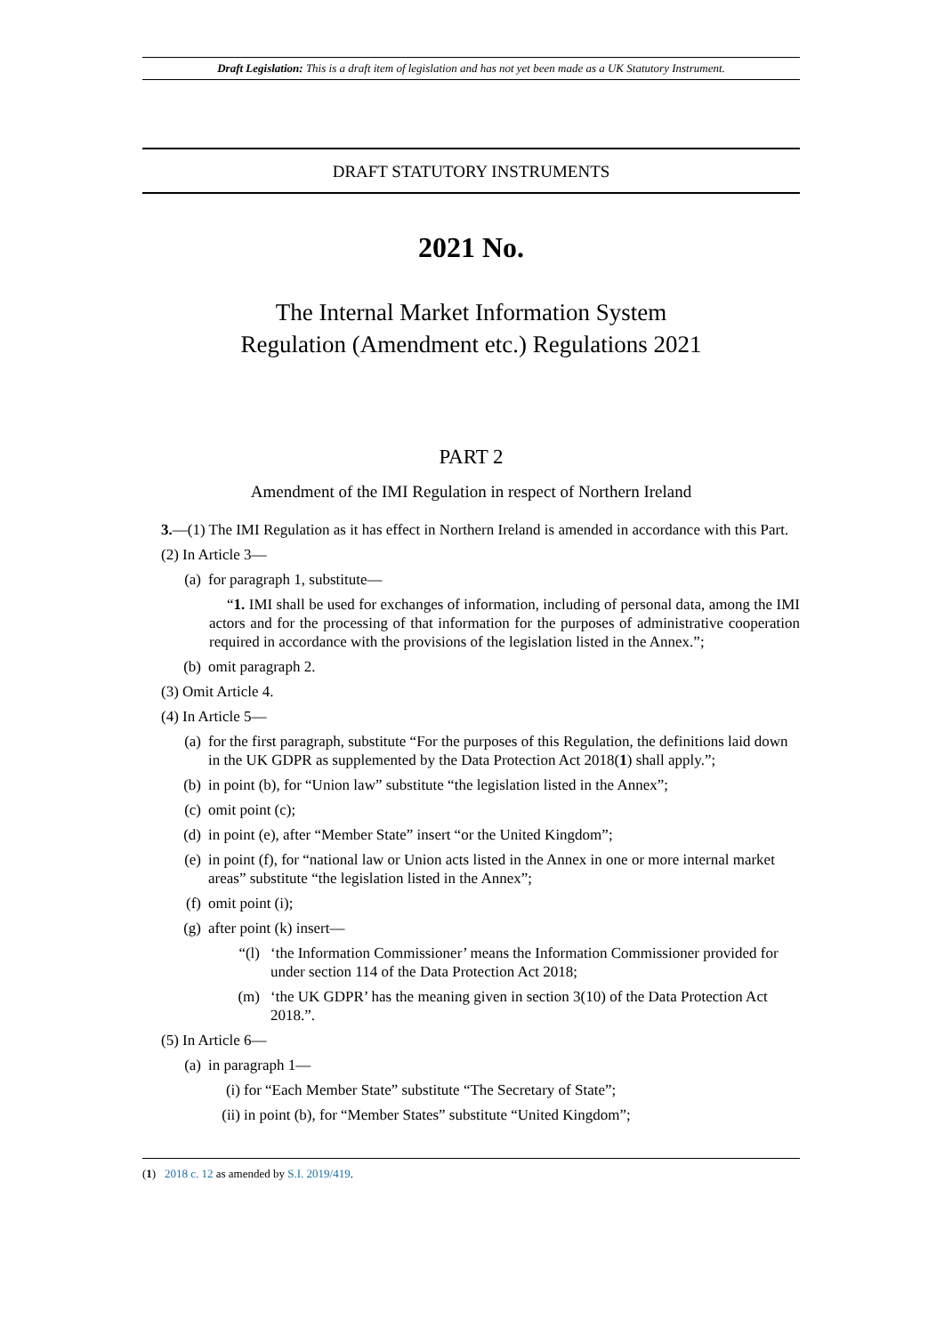Draft Legislation: This is a draft item of legislation and has not yet been made as a UK Statutory Instrument.
DRAFT STATUTORY INSTRUMENTS
2021 No.
The Internal Market Information System
Regulation (Amendment etc.) Regulations 2021
PART 2
Amendment of the IMI Regulation in respect of Northern Ireland
3.—(1) The IMI Regulation as it has effect in Northern Ireland is amended in accordance with this Part.
(2) In Article 3—
(a) for paragraph 1, substitute—
“1. IMI shall be used for exchanges of information, including of personal data, among the IMI actors and for the processing of that information for the purposes of administrative cooperation required in accordance with the provisions of the legislation listed in the Annex.”;
(b) omit paragraph 2.
(3) Omit Article 4.
(4) In Article 5—
(a) for the first paragraph, substitute “For the purposes of this Regulation, the definitions laid down in the UK GDPR as supplemented by the Data Protection Act 2018(1) shall apply.”;
(b) in point (b), for “Union law” substitute “the legislation listed in the Annex”;
(c) omit point (c);
(d) in point (e), after “Member State” insert “or the United Kingdom”;
(e) in point (f), for “national law or Union acts listed in the Annex in one or more internal market areas” substitute “the legislation listed in the Annex”;
(f) omit point (i);
(g) after point (k) insert—
“(l) ‘the Information Commissioner’ means the Information Commissioner provided for under section 114 of the Data Protection Act 2018;
(m) ‘the UK GDPR’ has the meaning given in section 3(10) of the Data Protection Act 2018.”.
(5) In Article 6—
(a) in paragraph 1—
(i) for “Each Member State” substitute “The Secretary of State”;
(ii) in point (b), for “Member States” substitute “United Kingdom”;
(1) 2018 c. 12 as amended by S.I. 2019/419.